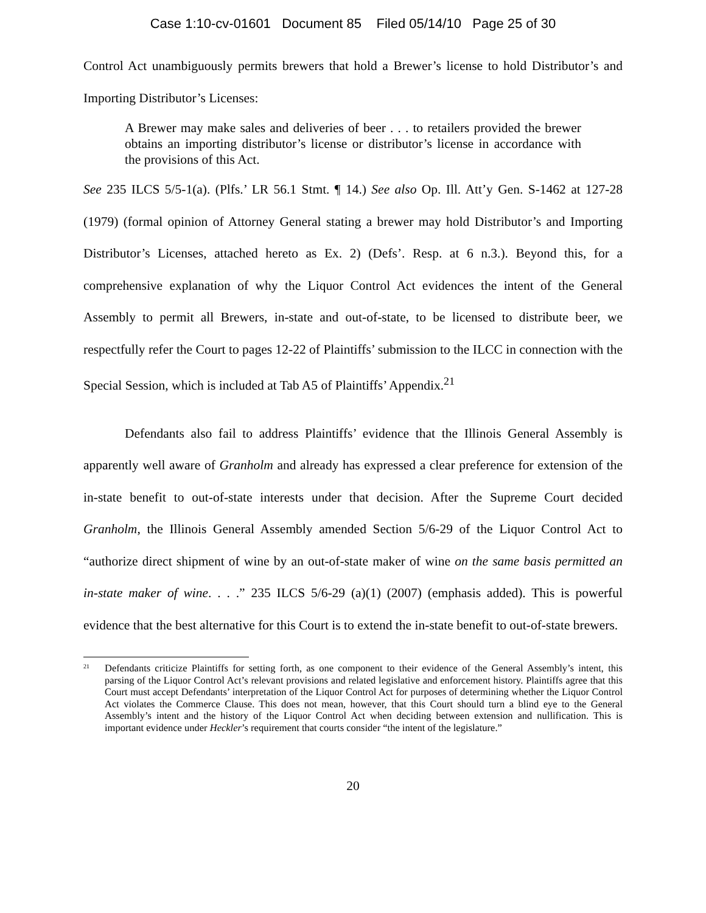Case 1:10-cv-01601 Document 85 Filed 05/14/10 Page 25 of 30
Control Act unambiguously permits brewers that hold a Brewer’s license to hold Distributor’s and Importing Distributor’s Licenses:
A Brewer may make sales and deliveries of beer . . . to retailers provided the brewer obtains an importing distributor’s license or distributor’s license in accordance with the provisions of this Act.
See 235 ILCS 5/5-1(a). (Plfs.’ LR 56.1 Stmt. ¶ 14.) See also Op. Ill. Att’y Gen. S-1462 at 127-28 (1979) (formal opinion of Attorney General stating a brewer may hold Distributor’s and Importing Distributor’s Licenses, attached hereto as Ex. 2) (Defs’. Resp. at 6 n.3.). Beyond this, for a comprehensive explanation of why the Liquor Control Act evidences the intent of the General Assembly to permit all Brewers, in-state and out-of-state, to be licensed to distribute beer, we respectfully refer the Court to pages 12-22 of Plaintiffs’ submission to the ILCC in connection with the Special Session, which is included at Tab A5 of Plaintiffs’ Appendix.<sup>21</sup>
Defendants also fail to address Plaintiffs’ evidence that the Illinois General Assembly is apparently well aware of Granholm and already has expressed a clear preference for extension of the in-state benefit to out-of-state interests under that decision. After the Supreme Court decided Granholm, the Illinois General Assembly amended Section 5/6-29 of the Liquor Control Act to “authorize direct shipment of wine by an out-of-state maker of wine on the same basis permitted an in-state maker of wine. . . .” 235 ILCS 5/6-29 (a)(1) (2007) (emphasis added). This is powerful evidence that the best alternative for this Court is to extend the in-state benefit to out-of-state brewers.
<sup>21</sup> Defendants criticize Plaintiffs for setting forth, as one component to their evidence of the General Assembly’s intent, this parsing of the Liquor Control Act’s relevant provisions and related legislative and enforcement history. Plaintiffs agree that this Court must accept Defendants’ interpretation of the Liquor Control Act for purposes of determining whether the Liquor Control Act violates the Commerce Clause. This does not mean, however, that this Court should turn a blind eye to the General Assembly’s intent and the history of the Liquor Control Act when deciding between extension and nullification. This is important evidence under Heckler’s requirement that courts consider “the intent of the legislature.”
20